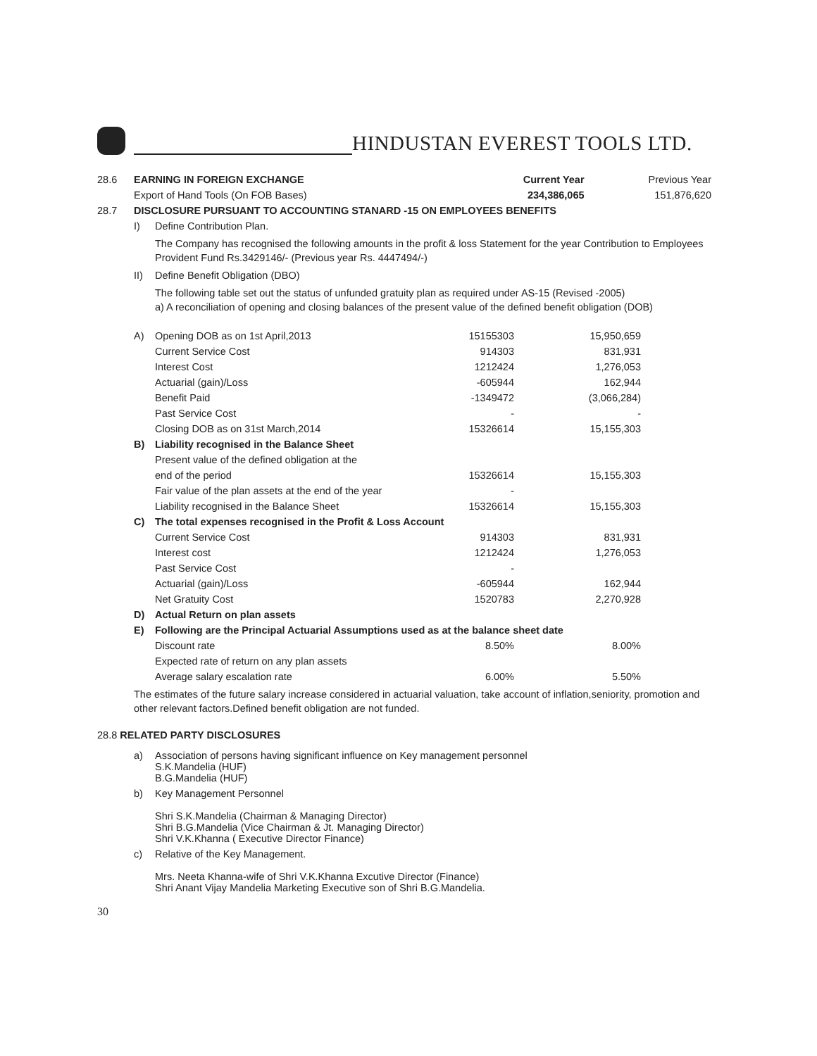HINDUSTAN EVEREST TOOLS LTD.
| 28.6 | EARNING IN FOREIGN EXCHANGE | | Current Year | Previous Year |
| | Export of Hand Tools (On FOB Bases) | | 234,386,065 | 151,876,620 |
| 28.7 | DISCLOSURE PURSUANT TO ACCOUNTING STANARD -15 ON EMPLOYEES BENEFITS | | | |
| | I) | Define Contribution Plan. | | |
The Company has recognised the following amounts in the profit & loss Statement for the year Contribution to Employees Provident Fund Rs.3429146/- (Previous year Rs. 4447494/-)
| | II) | Define Benefit Obligation (DBO) |
The following table set out the status of unfunded gratuity plan as required under AS-15 (Revised -2005)
a) A reconciliation of opening and closing balances of the present value of the defined benefit obligation (DOB)
| | A) | Opening DOB as on 1st April,2013 | 15155303 | 15,950,659 | |
| | | Current Service Cost | 914303 | 831,931 | |
| | | Interest Cost | 1212424 | 1,276,053 | |
| | | Actuarial (gain)/Loss | -605944 | 162,944 | |
| | | Benefit Paid | -1349472 | (3,066,284) | |
| | | Past Service Cost | - | - | |
| | | Closing DOB as on 31st March,2014 | 15326614 | 15,155,303 | |
| | B) | Liability recognised in the Balance Sheet | | | |
| | | Present value of the defined obligation at the | | | |
| | | end of the period | 15326614 | 15,155,303 | |
| | | Fair value of the plan assets at the end of the year | - | | |
| | | Liability recognised in the Balance Sheet | 15326614 | 15,155,303 | |
| | C) | The total expenses recognised in the Profit & Loss Account | | | |
| | | Current Service Cost | 914303 | 831,931 | |
| | | Interest cost | 1212424 | 1,276,053 | |
| | | Past Service Cost | - | | |
| | | Actuarial (gain)/Loss | -605944 | 162,944 | |
| | | Net Gratuity Cost | 1520783 | 2,270,928 | |
| | D) | Actual Return on plan assets | | | |
| | E) | Following are the Principal Actuarial Assumptions used as at the balance sheet date | | | |
| | | Discount rate | 8.50% | 8.00% | |
| | | Expected rate of return on any plan assets | | | |
| | | Average salary escalation rate | 6.00% | 5.50% | |
The estimates of the future salary increase considered in actuarial valuation, take account of inflation,seniority, promotion and other relevant factors.Defined benefit obligation are not funded.
28.8 RELATED PARTY DISCLOSURES
| | a) | Association of persons having significant influence on Key management personnel S.K.Mandelia (HUF) B.G.Mandelia (HUF) |
| | b) | Key Management Personnel Shri S.K.Mandelia (Chairman & Managing Director) Shri B.G.Mandelia (Vice Chairman & Jt. Managing Director) Shri V.K.Khanna ( Executive Director Finance) |
| | c) | Relative of the Key Management. Mrs. Neeta Khanna-wife of Shri V.K.Khanna Excutive Director (Finance) Shri Anant Vijay Mandelia Marketing Executive son of Shri B.G.Mandelia. |
30